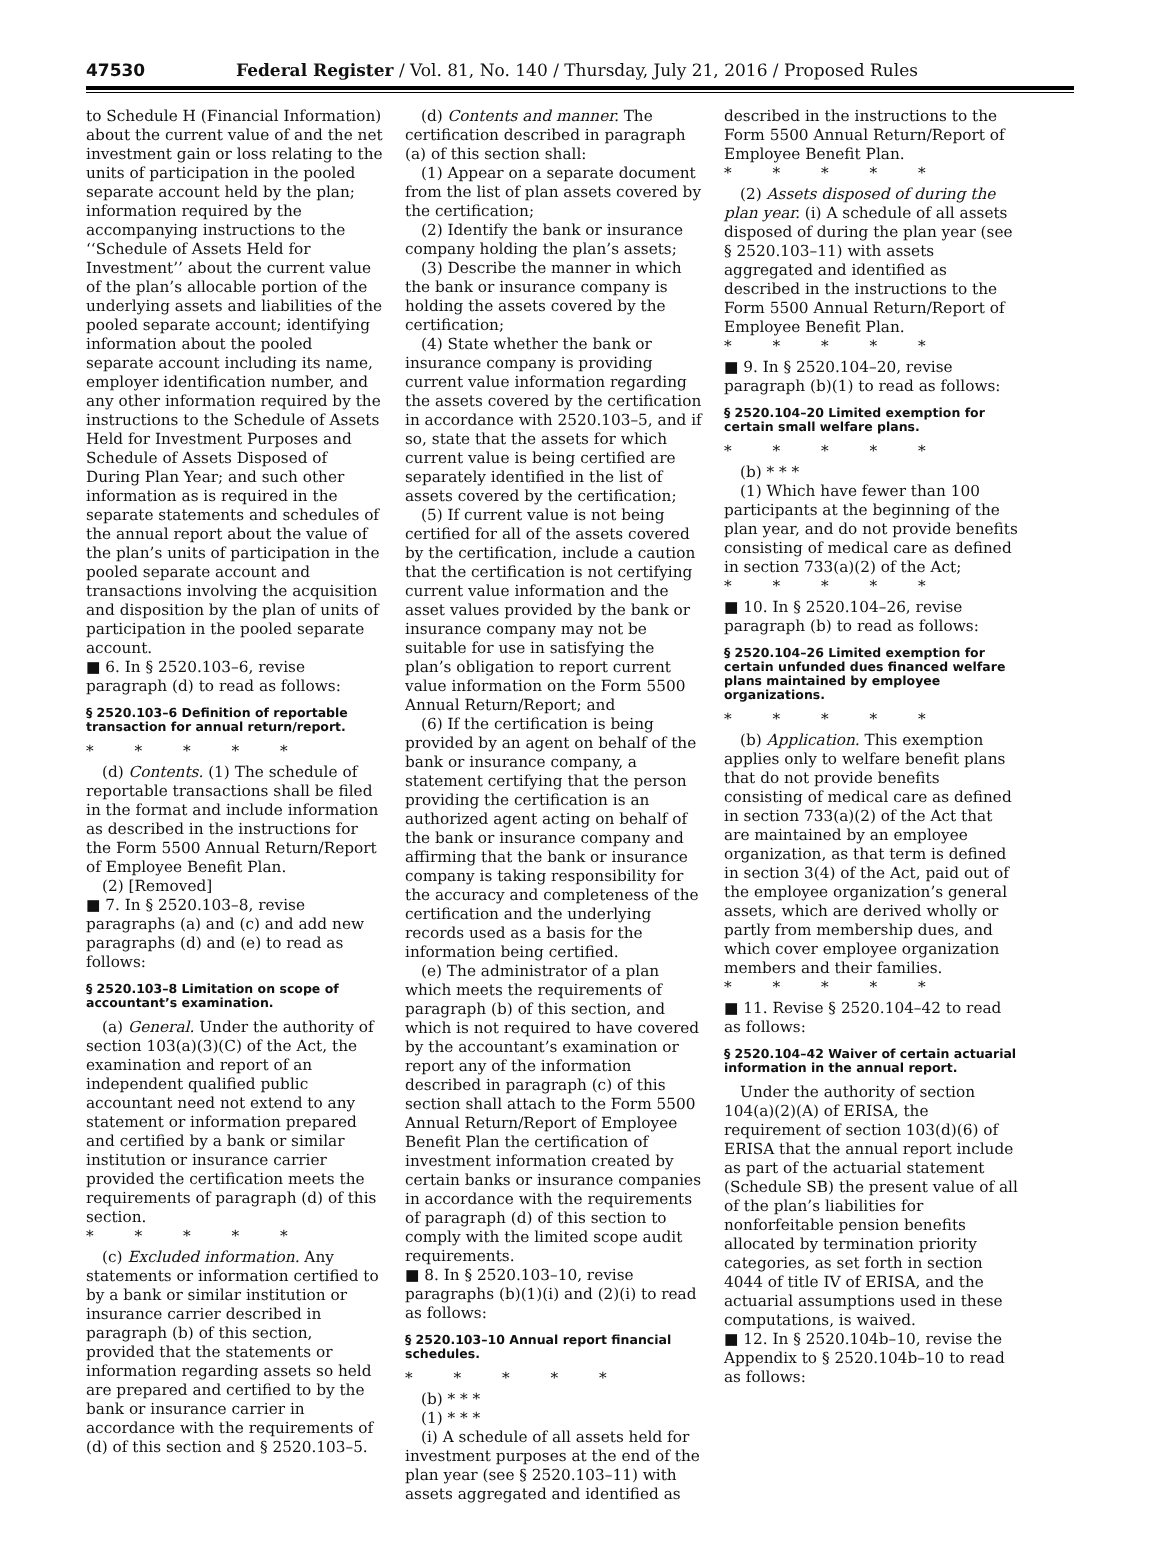47530 Federal Register / Vol. 81, No. 140 / Thursday, July 21, 2016 / Proposed Rules
to Schedule H (Financial Information) about the current value of and the net investment gain or loss relating to the units of participation in the pooled separate account held by the plan; information required by the accompanying instructions to the ‘‘Schedule of Assets Held for Investment’’ about the current value of the plan’s allocable portion of the underlying assets and liabilities of the pooled separate account; identifying information about the pooled separate account including its name, employer identification number, and any other information required by the instructions to the Schedule of Assets Held for Investment Purposes and Schedule of Assets Disposed of During Plan Year; and such other information as is required in the separate statements and schedules of the annual report about the value of the plan’s units of participation in the pooled separate account and transactions involving the acquisition and disposition by the plan of units of participation in the pooled separate account.
■ 6. In § 2520.103–6, revise paragraph (d) to read as follows:
§ 2520.103–6 Definition of reportable transaction for annual return/report.
* * * * *
(d) Contents. (1) The schedule of reportable transactions shall be filed in the format and include information as described in the instructions for the Form 5500 Annual Return/Report of Employee Benefit Plan.
(2) [Removed]
■ 7. In § 2520.103–8, revise paragraphs (a) and (c) and add new paragraphs (d) and (e) to read as follows:
§ 2520.103–8 Limitation on scope of accountant’s examination.
(a) General. Under the authority of section 103(a)(3)(C) of the Act, the examination and report of an independent qualified public accountant need not extend to any statement or information prepared and certified by a bank or similar institution or insurance carrier provided the certification meets the requirements of paragraph (d) of this section.
* * * * *
(c) Excluded information. Any statements or information certified to by a bank or similar institution or insurance carrier described in paragraph (b) of this section, provided that the statements or information regarding assets so held are prepared and certified to by the bank or insurance carrier in accordance with the requirements of (d) of this section and § 2520.103–5.
(d) Contents and manner. The certification described in paragraph (a) of this section shall:
(1) Appear on a separate document from the list of plan assets covered by the certification;
(2) Identify the bank or insurance company holding the plan’s assets;
(3) Describe the manner in which the bank or insurance company is holding the assets covered by the certification;
(4) State whether the bank or insurance company is providing current value information regarding the assets covered by the certification in accordance with 2520.103–5, and if so, state that the assets for which current value is being certified are separately identified in the list of assets covered by the certification;
(5) If current value is not being certified for all of the assets covered by the certification, include a caution that the certification is not certifying current value information and the asset values provided by the bank or insurance company may not be suitable for use in satisfying the plan’s obligation to report current value information on the Form 5500 Annual Return/Report; and
(6) If the certification is being provided by an agent on behalf of the bank or insurance company, a statement certifying that the person providing the certification is an authorized agent acting on behalf of the bank or insurance company and affirming that the bank or insurance company is taking responsibility for the accuracy and completeness of the certification and the underlying records used as a basis for the information being certified.
(e) The administrator of a plan which meets the requirements of paragraph (b) of this section, and which is not required to have covered by the accountant’s examination or report any of the information described in paragraph (c) of this section shall attach to the Form 5500 Annual Return/Report of Employee Benefit Plan the certification of investment information created by certain banks or insurance companies in accordance with the requirements of paragraph (d) of this section to comply with the limited scope audit requirements.
■ 8. In § 2520.103–10, revise paragraphs (b)(1)(i) and (2)(i) to read as follows:
§ 2520.103–10 Annual report financial schedules.
* * * * *
(b) * * *
(1) * * *
(i) A schedule of all assets held for investment purposes at the end of the plan year (see § 2520.103–11) with assets aggregated and identified as
described in the instructions to the Form 5500 Annual Return/Report of Employee Benefit Plan.
* * * * *
(2) Assets disposed of during the plan year. (i) A schedule of all assets disposed of during the plan year (see § 2520.103–11) with assets aggregated and identified as described in the instructions to the Form 5500 Annual Return/Report of Employee Benefit Plan.
* * * * *
■ 9. In § 2520.104–20, revise paragraph (b)(1) to read as follows:
§ 2520.104–20 Limited exemption for certain small welfare plans.
* * * * *
(b) * * *
(1) Which have fewer than 100 participants at the beginning of the plan year, and do not provide benefits consisting of medical care as defined in section 733(a)(2) of the Act;
* * * * *
■ 10. In § 2520.104–26, revise paragraph (b) to read as follows:
§ 2520.104–26 Limited exemption for certain unfunded dues financed welfare plans maintained by employee organizations.
* * * * *
(b) Application. This exemption applies only to welfare benefit plans that do not provide benefits consisting of medical care as defined in section 733(a)(2) of the Act that are maintained by an employee organization, as that term is defined in section 3(4) of the Act, paid out of the employee organization’s general assets, which are derived wholly or partly from membership dues, and which cover employee organization members and their families.
* * * * *
■ 11. Revise § 2520.104–42 to read as follows:
§ 2520.104–42 Waiver of certain actuarial information in the annual report.
Under the authority of section 104(a)(2)(A) of ERISA, the requirement of section 103(d)(6) of ERISA that the annual report include as part of the actuarial statement (Schedule SB) the present value of all of the plan’s liabilities for nonforfeitable pension benefits allocated by termination priority categories, as set forth in section 4044 of title IV of ERISA, and the actuarial assumptions used in these computations, is waived.
■ 12. In § 2520.104b–10, revise the Appendix to § 2520.104b–10 to read as follows: